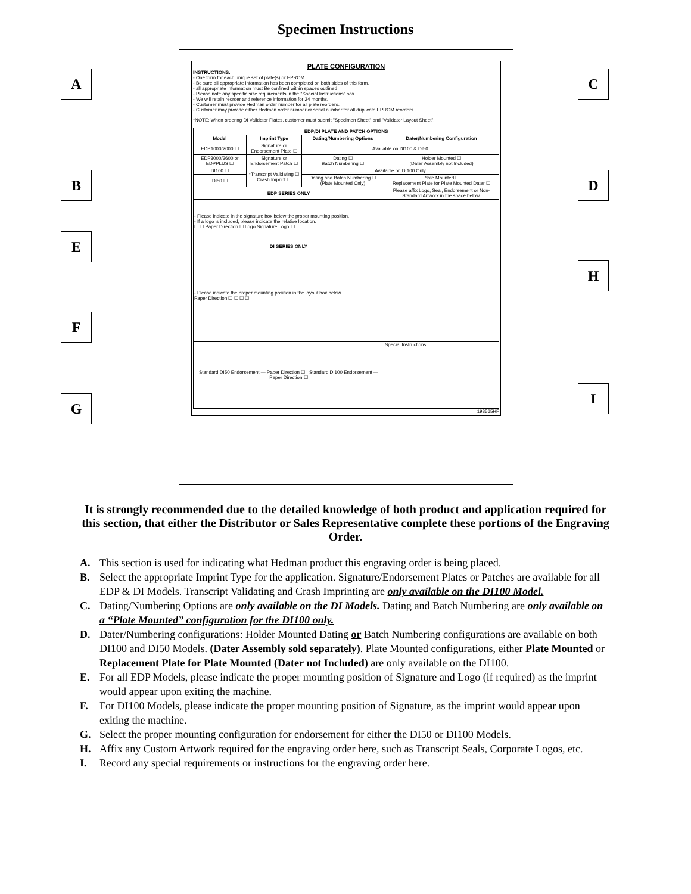Specimen Instructions
A
B
E
F
G
C
D
H
I
PLATE CONFIGURATION
INSTRUCTIONS:
- One form for each unique set of plate(s) or EPROM
- Be sure all appropriate information has been completed on both sides of this form.
- all appropriate information must Be confined within spaces outlined
- Please note any specific size requirements in the "Special Instructions" box.
- We will retain reorder and reference information for 24 months.
- Customer must provide Hedman order number for all plate reorders.
- Customer may provide either Hedman order number or serial number for all duplicate EPROM reorders.
*NOTE: When ordering DI Validator Plates, customer must submit "Specimen Sheet" and "Validator Layout Sheet".
| EDP/DI PLATE AND PATCH OPTIONS | | | | |
| --- | --- | --- | --- | --- |
| Model | Imprint Type | Dating/Numbering Options | | Dater/Numbering Configuration |
| EDP1000/2000 ☐ | Signature or Endorsement Plate ☐ | Available on DI100 & DI50 | | |
| EDP3000/3600 or EDPPLUS ☐ | Signature or Endorsement Patch ☐ | Dating ☐ Batch Numbering ☐ | Holder Mounted ☐ (Dater Assembly not Included) | |
| DI100 ☐ | *Transcript Validating ☐ Crash Imprint ☐ | Available on DI100 Only | | |
| DI50 ☐ | | Dating and Batch Numbering ☐ (Plate Mounted Only) | Plate Mounted ☐ Replacement Plate for Plate Mounted Dater ☐ | |
| EDP SERIES ONLY | | | Please affix Logo, Seal, Endorsement or Non-Standard Artwork in the space below. | |
| - Please indicate in the signature box below the proper mounting position. - If a logo is included, please indicate the relative location. ☐ ☐ Paper Direction ☐ Logo Signature Logo ☐ | | | | |
| DI SERIES ONLY | | | | |
| - Please indicate the proper mounting position in the layout box below. Paper Direction ☐ ☐ ☐ ☐ | | | | |
| Standard DI50 Endorsement — Paper Direction ☐ Standard DI100 Endorsement — Paper Direction ☐ | | | Special Instructions: | |
198565HF
It is strongly recommended due to the detailed knowledge of both product and application required for this section, that either the Distributor or Sales Representative complete these portions of the Engraving Order.
A. This section is used for indicating what Hedman product this engraving order is being placed.
B. Select the appropriate Imprint Type for the application. Signature/Endorsement Plates or Patches are available for all EDP & DI Models. Transcript Validating and Crash Imprinting are only available on the DI100 Model.
C. Dating/Numbering Options are only available on the DI Models. Dating and Batch Numbering are only available on a “Plate Mounted” configuration for the DI100 only.
D. Dater/Numbering configurations: Holder Mounted Dating or Batch Numbering configurations are available on both DI100 and DI50 Models. (Dater Assembly sold separately). Plate Mounted configurations, either Plate Mounted or Replacement Plate for Plate Mounted (Dater not Included) are only available on the DI100.
E. For all EDP Models, please indicate the proper mounting position of Signature and Logo (if required) as the imprint would appear upon exiting the machine.
F. For DI100 Models, please indicate the proper mounting position of Signature, as the imprint would appear upon exiting the machine.
G. Select the proper mounting configuration for endorsement for either the DI50 or DI100 Models.
H. Affix any Custom Artwork required for the engraving order here, such as Transcript Seals, Corporate Logos, etc.
I. Record any special requirements or instructions for the engraving order here.